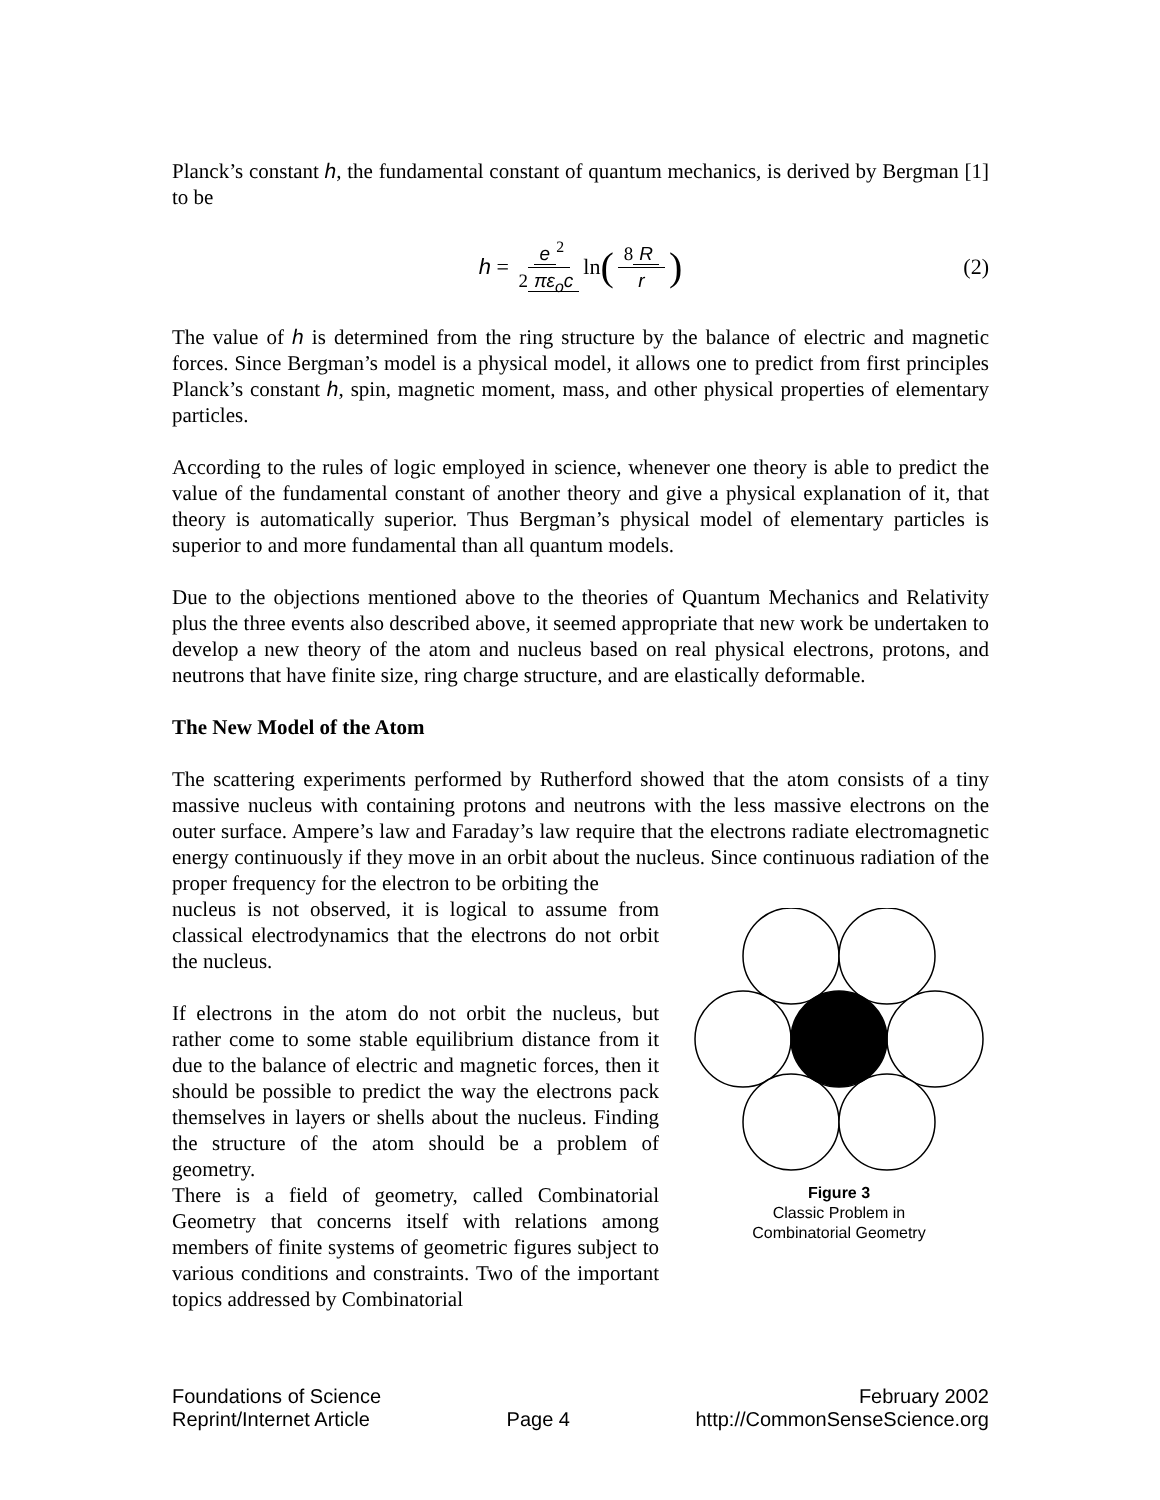Planck’s constant h, the fundamental constant of quantum mechanics, is derived by Bergman [1] to be
h = e<sup>2</sup> 2 πε<sub>o</sub>c ln (8 R r) (2)
The value of h is determined from the ring structure by the balance of electric and magnetic forces. Since Bergman’s model is a physical model, it allows one to predict from first principles Planck’s constant h, spin, magnetic moment, mass, and other physical properties of elementary particles.
According to the rules of logic employed in science, whenever one theory is able to predict the value of the fundamental constant of another theory and give a physical explanation of it, that theory is automatically superior. Thus Bergman’s physical model of elementary particles is superior to and more fundamental than all quantum models.
Due to the objections mentioned above to the theories of Quantum Mechanics and Relativity plus the three events also described above, it seemed appropriate that new work be undertaken to develop a new theory of the atom and nucleus based on real physical electrons, protons, and neutrons that have finite size, ring charge structure, and are elastically deformable.
The New Model of the Atom
The scattering experiments performed by Rutherford showed that the atom consists of a tiny massive nucleus with containing protons and neutrons with the less massive electrons on the outer surface. Ampere’s law and Faraday’s law require that the electrons radiate electromagnetic energy continuously if they move in an orbit about the nucleus. Since continuous radiation of the proper frequency for the electron to be orbiting the
nucleus is not observed, it is logical to assume from classical electrodynamics that the electrons do not orbit the nucleus.
If electrons in the atom do not orbit the nucleus, but rather come to some stable equilibrium distance from it due to the balance of electric and magnetic forces, then it should be possible to predict the way the electrons pack themselves in layers or shells about the nucleus. Finding the structure of the atom should be a problem of geometry.
There is a field of geometry, called Combinatorial Geometry that concerns itself with relations among members of finite systems of geometric figures subject to various conditions and constraints. Two of the important topics addressed by Combinatorial
Figure 3
Classic Problem in
Combinatorial Geometry
Foundations of Science
Reprint/Internet Article
Page 4 February 2002
http://CommonSenseScience.org